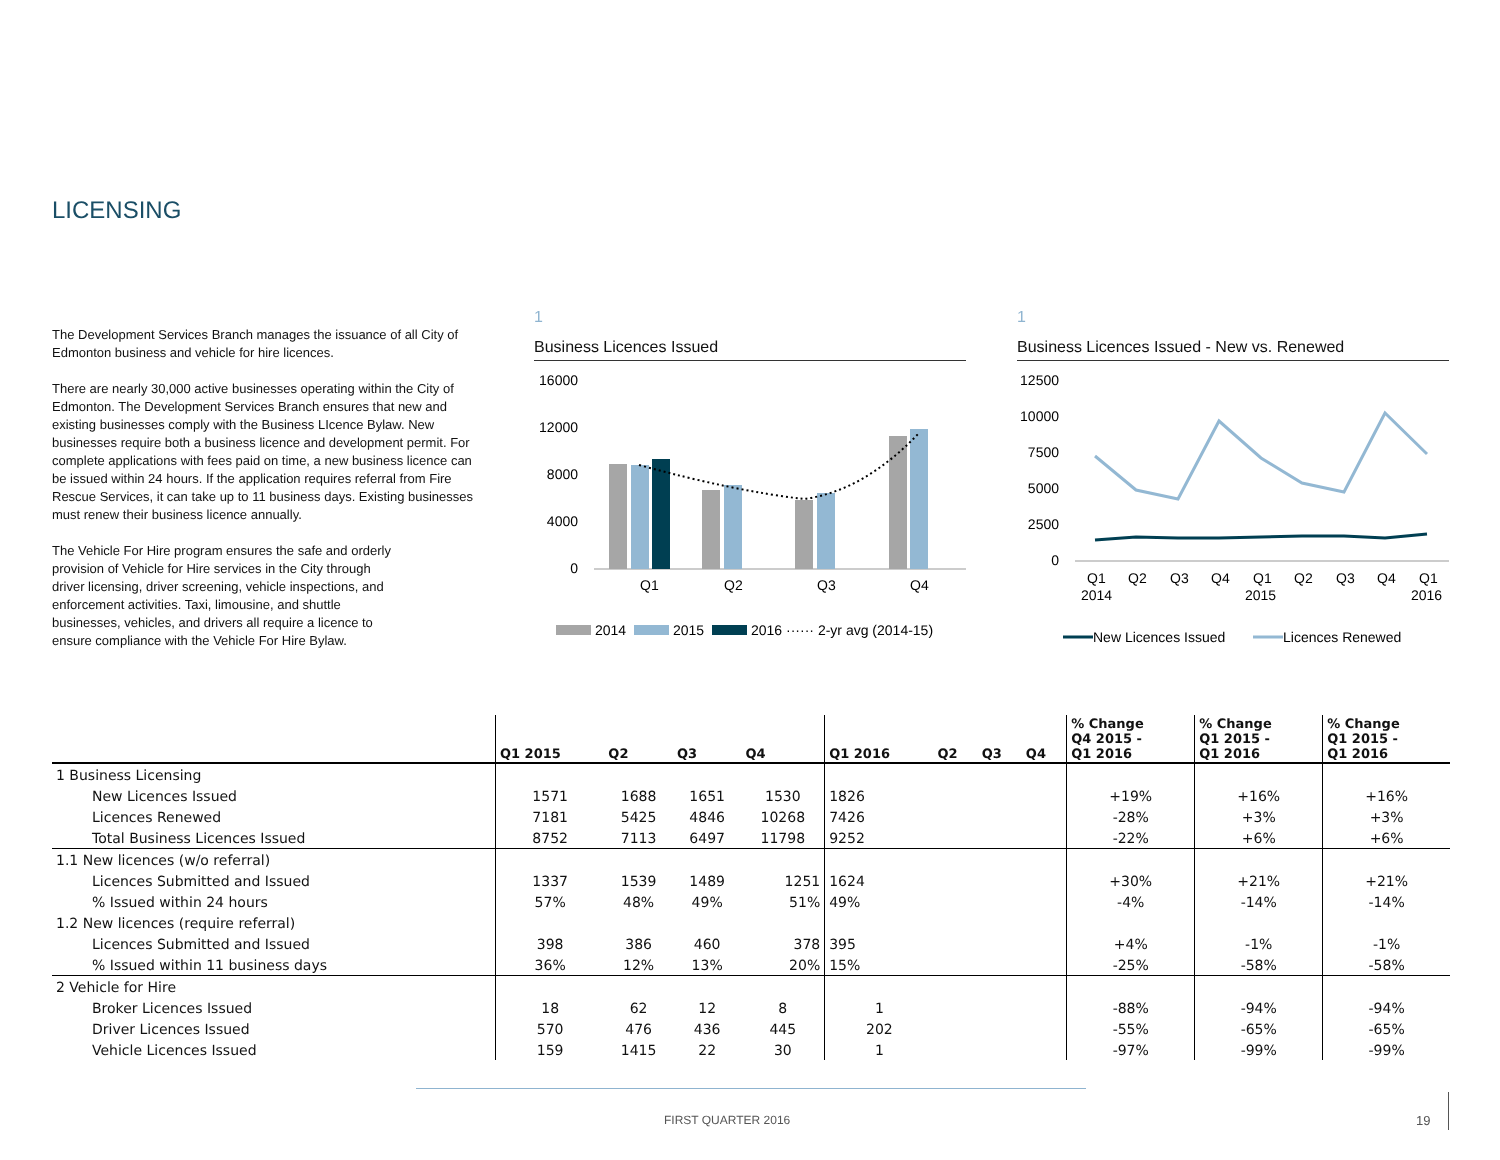LICENSING
The Development Services Branch manages the issuance of all City of Edmonton business and vehicle for hire licences.
There are nearly 30,000 active businesses operating within the City of Edmonton. The Development Services Branch ensures that new and existing businesses comply with the Business LIcence Bylaw. New businesses require both a business licence and development permit. For complete applications with fees paid on time, a new business licence can be issued within 24 hours. If the application requires referral from Fire Rescue Services, it can take up to 11 business days. Existing businesses must renew their business licence annually.
The Vehicle For Hire program ensures the safe and orderly provision of Vehicle for Hire services in the City through driver licensing, driver screening, vehicle inspections, and enforcement activities. Taxi, limousine, and shuttle businesses, vehicles, and drivers all require a licence to ensure compliance with the Vehicle For Hire Bylaw.
1
Business Licences Issued
16000
12000
8000
4000
0
Q1
Q2
Q3
Q4
2014
2015
2016 ······ 2-yr avg (2014-15)
1
Business Licences Issued - New vs. Renewed
12500
10000
7500
5000
2500
0
Q1
Q2
Q3
Q4
Q1
Q2
Q3
Q4
Q1
2014
2015
2016
New Licences Issued
Licences Renewed
| | Q1 2015 | Q2 | Q3 | Q4 | Q1 2016 | Q2 | Q3 | Q4 | % Change Q4 2015 - Q1 2016 | % Change Q1 2015 - Q1 2016 | % Change Q1 2015 - Q1 2016 |
| --- | --- | --- | --- | --- | --- | --- | --- | --- | --- | --- | --- |
| 1 Business Licensing | | | | | | | | | | | |
| New Licences Issued | 1571 | 1688 | 1651 | 1530 | 1826 | | | | +19% | +16% | +16% |
| Licences Renewed | 7181 | 5425 | 4846 | 10268 | 7426 | | | | -28% | +3% | +3% |
| Total Business Licences Issued | 8752 | 7113 | 6497 | 11798 | 9252 | | | | -22% | +6% | +6% |
| 1.1 New licences (w/o referral) | | | | | | | | | | | |
| Licences Submitted and Issued | 1337 | 1539 | 1489 | 1251 | 1624 | | | | +30% | +21% | +21% |
| % Issued within 24 hours | 57% | 48% | 49% | 51% | 49% | | | | -4% | -14% | -14% |
| 1.2 New licences (require referral) | | | | | | | | | | | |
| Licences Submitted and Issued | 398 | 386 | 460 | 378 | 395 | | | | +4% | -1% | -1% |
| % Issued within 11 business days | 36% | 12% | 13% | 20% | 15% | | | | -25% | -58% | -58% |
| 2 Vehicle for Hire | | | | | | | | | | | |
| Broker Licences Issued | 18 | 62 | 12 | 8 | 1 | | | | -88% | -94% | -94% |
| Driver Licences Issued | 570 | 476 | 436 | 445 | 202 | | | | -55% | -65% | -65% |
| Vehicle Licences Issued | 159 | 1415 | 22 | 30 | 1 | | | | -97% | -99% | -99% |
FIRST QUARTER 2016 19